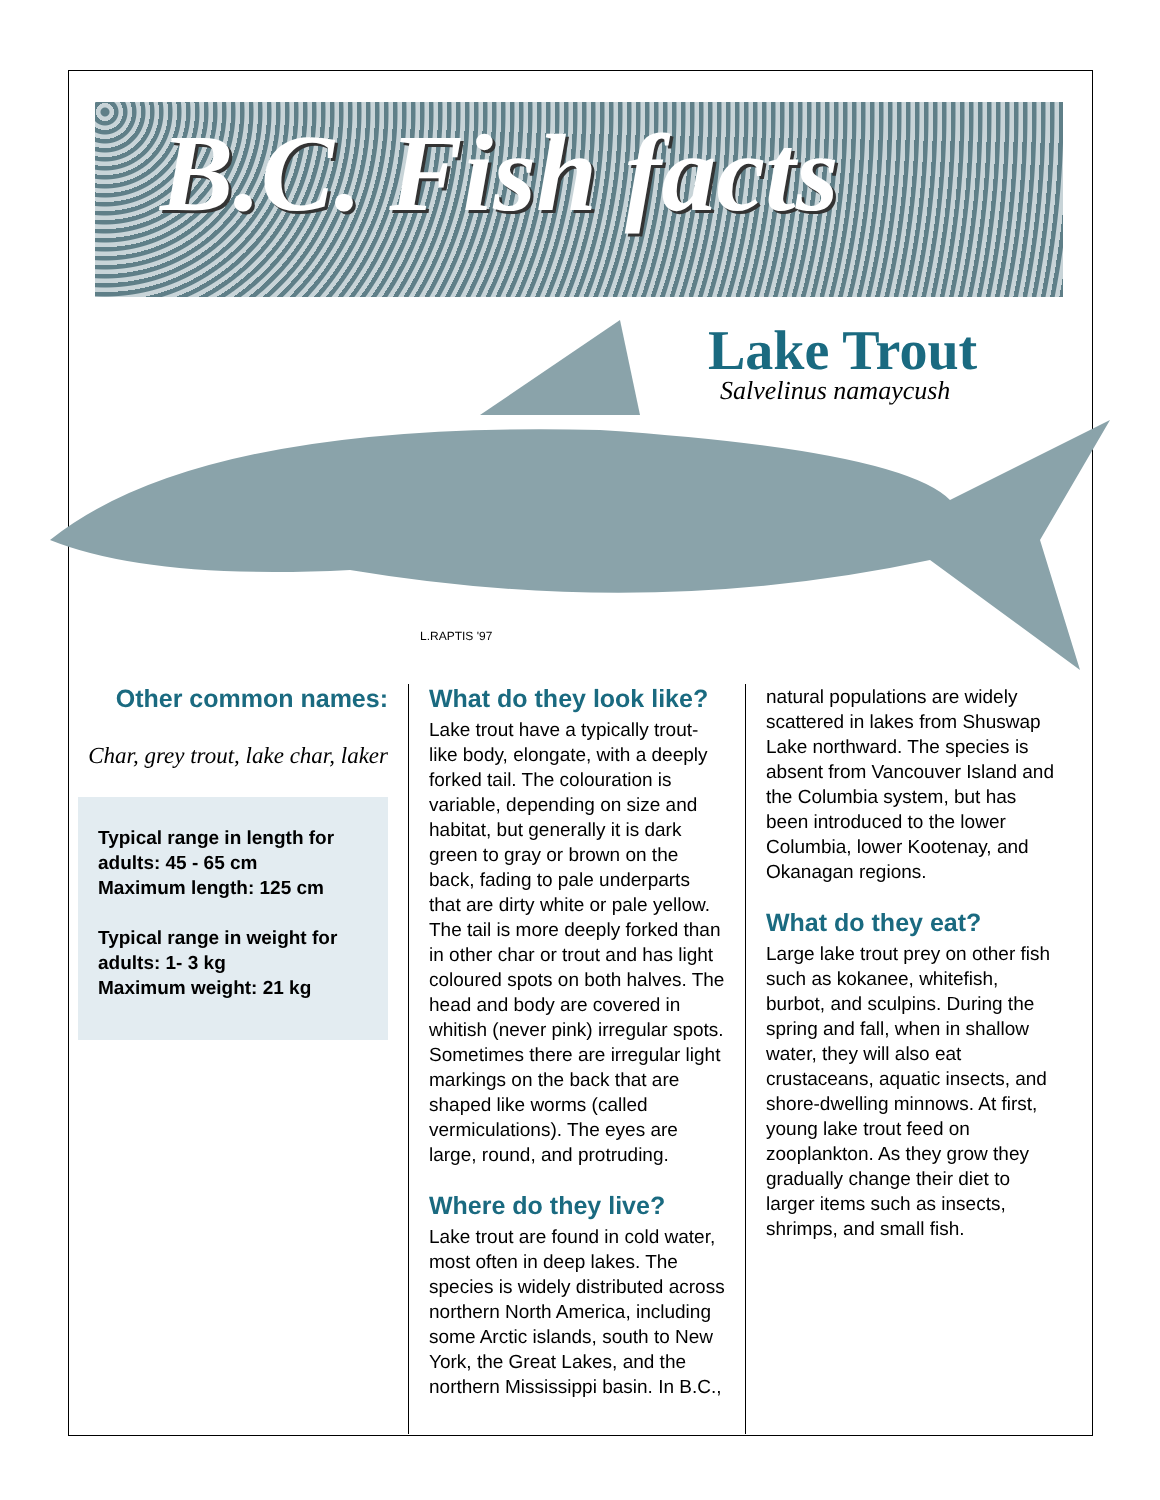B.C. Fish facts
L.RAPTIS '97
Lake Trout
Salvelinus namaycush
Other common names:
Char, grey trout, lake char, laker
Typical range in length for
adults: 45 - 65 cm
Maximum length: 125 cm
Typical range in weight for
adults: 1- 3 kg
Maximum weight: 21 kg
What do they look like?
Lake trout have a typically trout-like body, elongate, with a deeply forked tail. The colouration is variable, depending on size and habitat, but generally it is dark green to gray or brown on the back, fading to pale underparts that are dirty white or pale yellow. The tail is more deeply forked than in other char or trout and has light coloured spots on both halves. The head and body are covered in whitish (never pink) irregular spots. Sometimes there are irregular light markings on the back that are shaped like worms (called vermiculations). The eyes are large, round, and protruding.
Where do they live?
Lake trout are found in cold water, most often in deep lakes. The species is widely distributed across northern North America, including some Arctic islands, south to New York, the Great Lakes, and the northern Mississippi basin. In B.C.,
natural populations are widely scattered in lakes from Shuswap Lake northward. The species is absent from Vancouver Island and the Columbia system, but has been introduced to the lower Columbia, lower Kootenay, and Okanagan regions.
What do they eat?
Large lake trout prey on other fish such as kokanee, whitefish, burbot, and sculpins. During the spring and fall, when in shallow water, they will also eat crustaceans, aquatic insects, and shore-dwelling minnows. At first, young lake trout feed on zooplankton. As they grow they gradually change their diet to larger items such as insects, shrimps, and small fish.